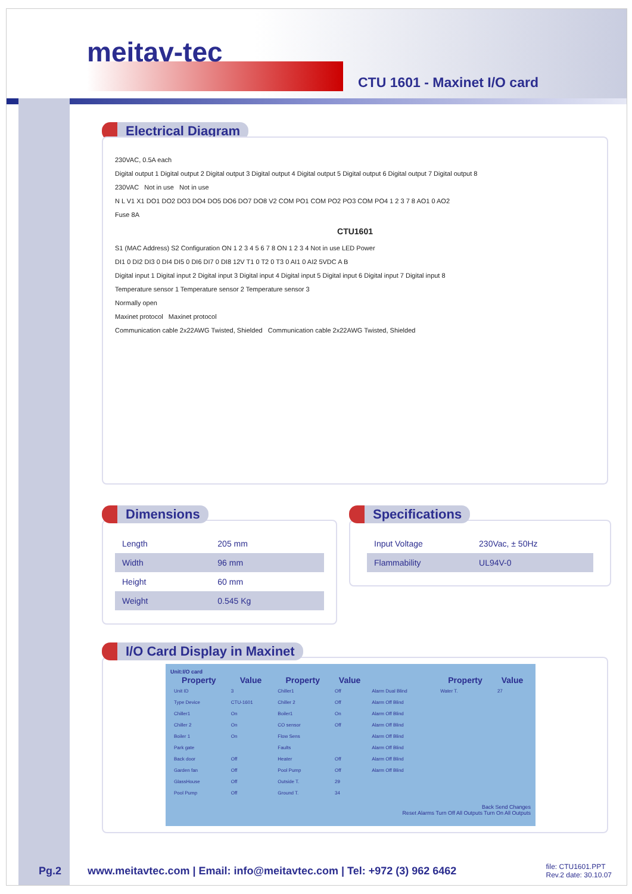meitav-tec
CTU 1601 - Maxinet I/O card
Electrical Diagram
230VAC, 0.5A each
Digital output 1 Digital output 2 Digital output 3 Digital output 4 Digital output 5 Digital output 6 Digital output 7 Digital output 8
230VAC Not in use Not in use
N L V1 X1 DO1 DO2 DO3 DO4 DO5 DO6 DO7 DO8 V2 COM PO1 COM PO2 PO3 COM PO4 1 2 3 7 8 AO1 0 AO2
Fuse 8A
CTU1601
S1 (MAC Address) S2 Configuration ON 1 2 3 4 5 6 7 8 ON 1 2 3 4 Not in use LED Power
DI1 0 DI2 DI3 0 DI4 DI5 0 DI6 DI7 0 DI8 12V T1 0 T2 0 T3 0 AI1 0 AI2 5VDC A B
Digital input 1 Digital input 2 Digital input 3 Digital input 4 Digital input 5 Digital input 6 Digital input 7 Digital input 8
Temperature sensor 1 Temperature sensor 2 Temperature sensor 3
Normally open
Maxinet protocol Maxinet protocol
Communication cable 2x22AWG Twisted, Shielded Communication cable 2x22AWG Twisted, Shielded
Dimensions
| Length | 205 mm |
| Width | 96 mm |
| Height | 60 mm |
| Weight | 0.545 Kg |
Specifications
| Input Voltage | 230Vac, ± 50Hz |
| Flammability | UL94V-0 |
I/O Card Display in Maxinet
Unit:I/O card
| Property | Value | Property | Value | | Property | Value |
| --- | --- | --- | --- | --- | --- | --- |
| Unit ID | 3 | Chiller1 | Off | Alarm Dual Blind | Water T. | 27 |
| Type Device | CTU-1601 | Chiller 2 | Off | Alarm Off Blind | | |
| Chiller1 | On | Boiler1 | On | Alarm Off Blind | | |
| Chiller 2 | On | CO sensor | Off | Alarm Off Blind | | |
| Boiler 1 | On | Flow Sens | | Alarm Off Blind | | |
| Park gate | | Faults | | Alarm Off Blind | | |
| Back door | Off | Heater | Off | Alarm Off Blind | | |
| Garden fan | Off | Pool Pump | Off | Alarm Off Blind | | |
| GlassHouse | Off | Outside T. | 29 | | | |
| Pool Pump | Off | Ground T. | 34 | | | |
Back Send Changes
Reset Alarms Turn Off All Outputs Turn On All Outputs
Pg.2
www.meitavtec.com | Email: info@meitavtec.com | Tel: +972 (3) 962 6462
file: CTU1601.PPT
Rev.2 date: 30.10.07